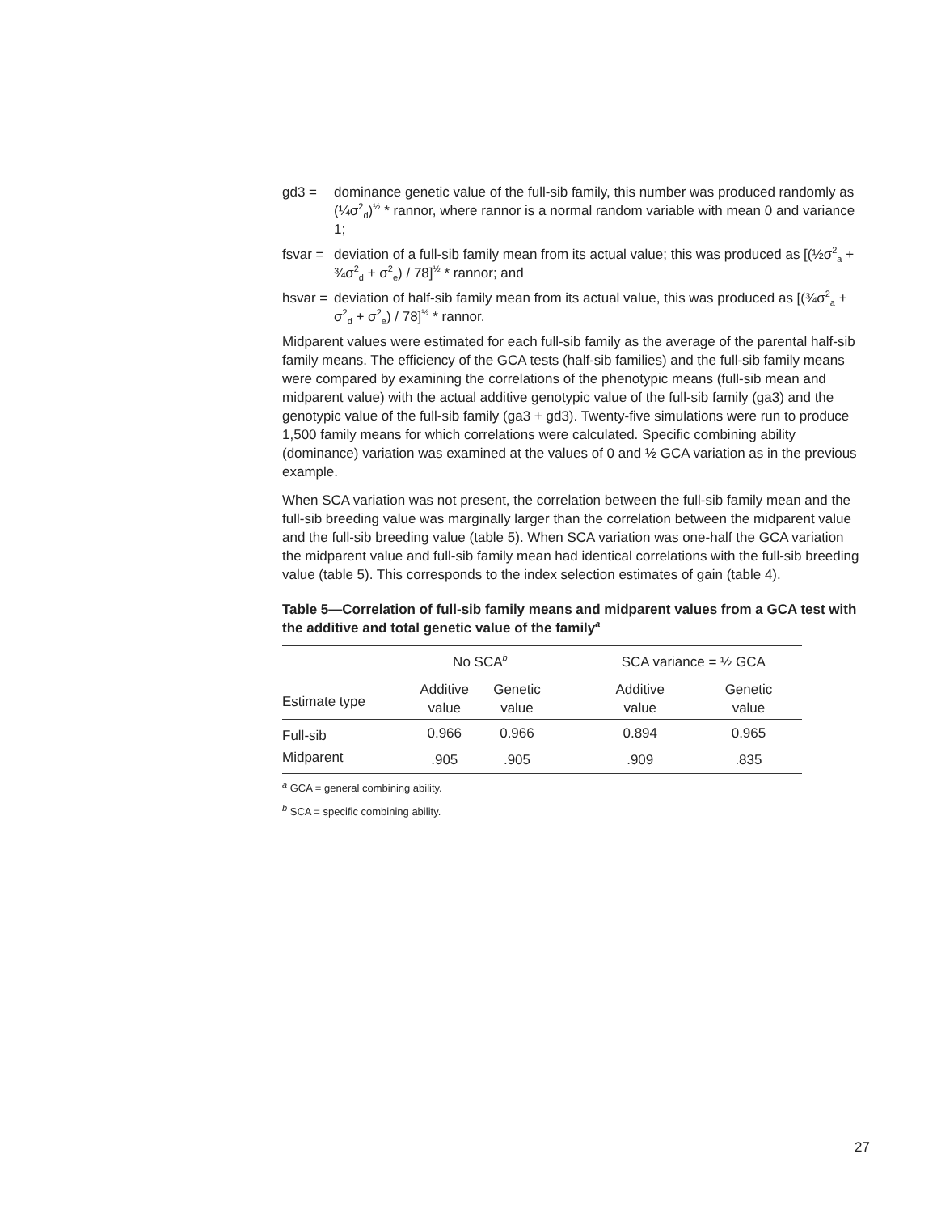gd3 = dominance genetic value of the full-sib family, this number was produced randomly as (¼σ<sup>2</sup><sub>d</sub>)<sup>½</sup> * rannor, where rannor is a normal random variable with mean 0 and variance 1;
fsvar =
deviation of a full-sib family mean from its actual value; this was produced as [(½σ<sup>2</sup><sub>a</sub> + ¾σ<sup>2</sup><sub>d</sub> + σ<sup>2</sup><sub>e</sub>) / 78]<sup>½</sup> * rannor; and
hsvar =
deviation of half-sib family mean from its actual value, this was produced as [(¾σ<sup>2</sup><sub>a</sub> + σ<sup>2</sup><sub>d</sub> + σ<sup>2</sup><sub>e</sub>) / 78]<sup>½</sup> * rannor.
Midparent values were estimated for each full-sib family as the average of the parental half-sib family means. The efficiency of the GCA tests (half-sib families) and the full-sib family means were compared by examining the correlations of the phenotypic means (full-sib mean and midparent value) with the actual additive genotypic value of the full-sib family (ga3) and the genotypic value of the full-sib family (ga3 + gd3). Twenty-five simulations were run to produce 1,500 family means for which correlations were calculated. Specific combining ability (dominance) variation was examined at the values of 0 and ½ GCA variation as in the previous example.
When SCA variation was not present, the correlation between the full-sib family mean and the full-sib breeding value was marginally larger than the correlation between the midparent value and the full-sib breeding value (table 5). When SCA variation was one-half the GCA variation the midparent value and full-sib family mean had identical correlations with the full-sib breeding value (table 5). This corresponds to the index selection estimates of gain (table 4).
Table 5—Correlation of full-sib family means and midparent values from a GCA test with the additive and total genetic value of the family<sup>a</sup>
| | No SCA<sup>b</sup> | | | SCA variance = ½ GCA | |
| --- | --- | --- | --- | --- | --- |
| Estimate type | Additive value | Genetic value | | Additive value | Genetic value |
| Full-sib | 0.966 | 0.966 | | 0.894 | 0.965 |
| Midparent | .905 | .905 | | .909 | .835 |
<sup>a</sup> GCA = general combining ability.
<sup>b</sup> SCA = specific combining ability.
27